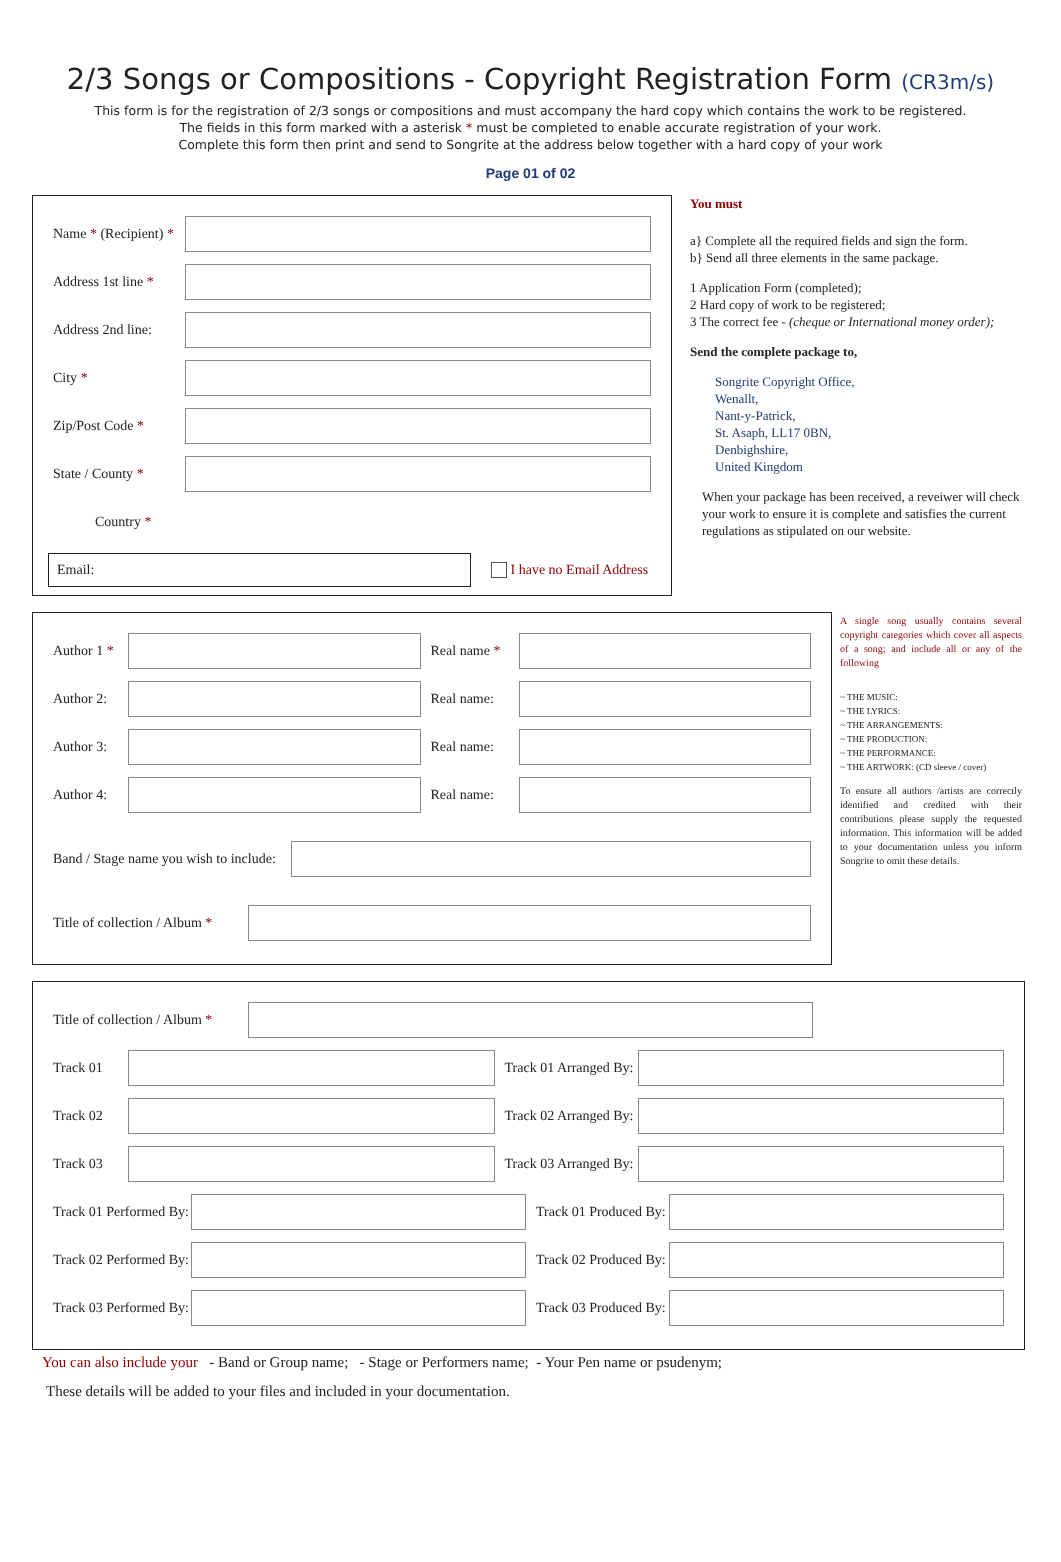2/3 Songs or Compositions - Copyright Registration Form (CR3m/s)
This form is for the registration of 2/3 songs or compositions and must accompany the hard copy which contains the work to be registered.
The fields in this form marked with a asterisk * must be completed to enable accurate registration of your work.
Complete this form then print and send to Songrite at the address below together with a hard copy of your work
Page 01 of 02
Name * (Recipient) *
Address 1st line *
Address 2nd line:
City *
Zip/Post Code *
State / County *
Country *
Email:
I have no Email Address
You must
a} Complete all the required fields and sign the form.
b} Send all three elements in the same package.
1 Application Form (completed);
2 Hard copy of work to be registered;
3 The correct fee - (cheque or International money order);
Send the complete package to,
Songrite Copyright Office,
Wenallt,
Nant-y-Patrick,
St. Asaph, LL17 0BN,
Denbighshire,
United Kingdom
When your package has been received, a reveiwer will check your work to ensure it is complete and satisfies the current regulations as stipulated on our website.
Author 1 *
Real name *
Author 2:
Real name:
Author 3:
Real name:
Author 4:
Real name:
Band / Stage name you wish to include:
Title of collection / Album *
A single song usually contains several copyright categories which cover all aspects of a song; and include all or any of the following
~ THE MUSIC:
~ THE LYRICS:
~ THE ARRANGEMENTS:
~ THE PRODUCTION:
~ THE PERFORMANCE:
~ THE ARTWORK: (CD sleeve / cover)
To ensure all authors /artists are correctly identified and credited with their contributions please supply the requested information. This information will be added to your documentation unless you inform Songrite to omit these details.
Title of collection / Album *
Track 01
Track 01 Arranged By:
Track 02
Track 02 Arranged By:
Track 03
Track 03 Arranged By:
Track 01 Performed By:
Track 01 Produced By:
Track 02 Performed By:
Track 02 Produced By:
Track 03 Performed By:
Track 03 Produced By:
You can also include your - Band or Group name; - Stage or Performers name; - Your Pen name or psudenym;
These details will be added to your files and included in your documentation.